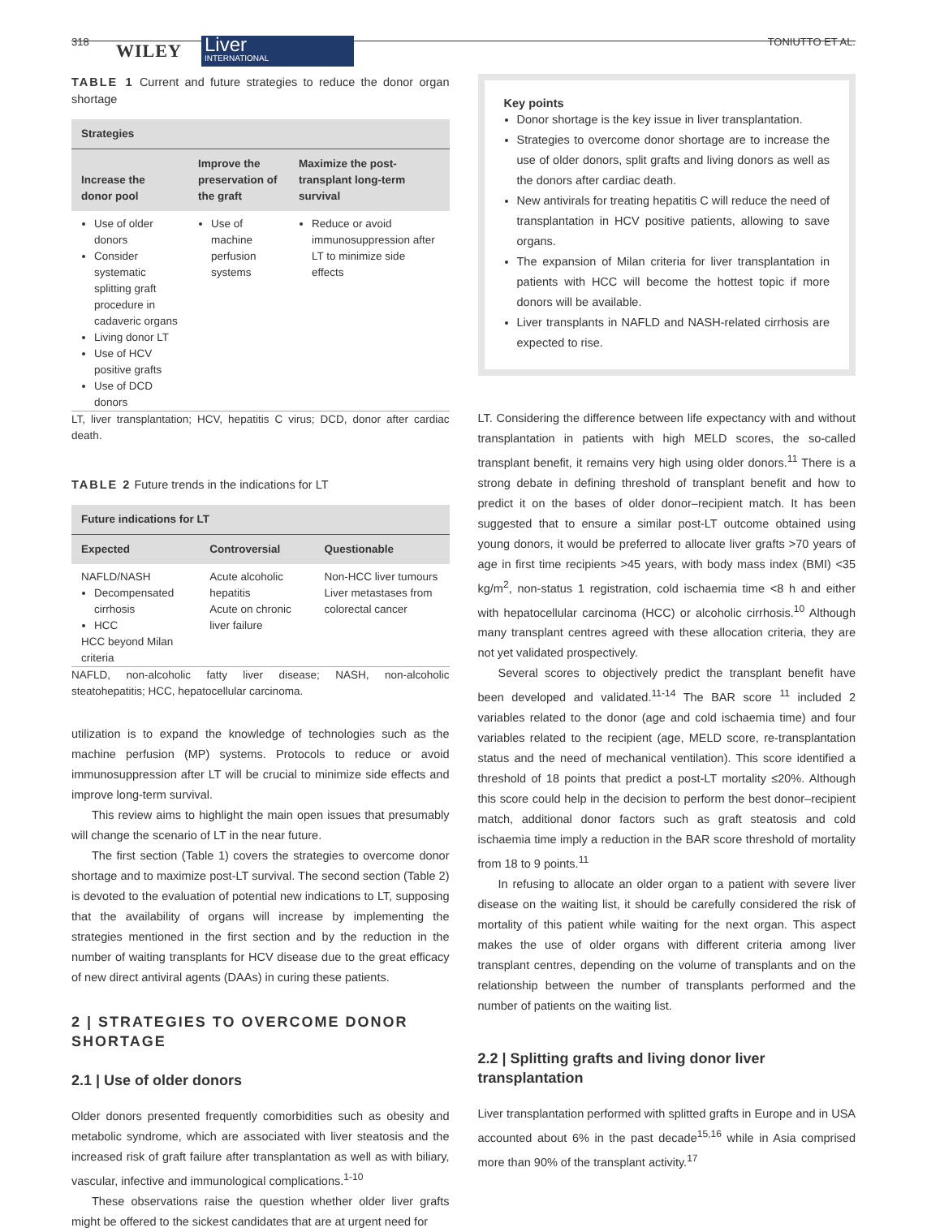318 WILEY Liver
INTERNATIONAL TONIUTTO ET AL.
TABLE 1 Current and future strategies to reduce the donor organ shortage
| Strategies | | |
| --- | --- | --- |
| Increase the donor pool | Improve the preservation of the graft | Maximize the post-transplant long-term survival |
| Use of older donors Consider systematic splitting graft procedure in cadaveric organs Living donor LT Use of HCV positive grafts Use of DCD donors | Use of machine perfusion systems | Reduce or avoid immunosuppression after LT to minimize side effects |
LT, liver transplantation; HCV, hepatitis C virus; DCD, donor after cardiac death.
TABLE 2 Future trends in the indications for LT
| Future indications for LT | | |
| --- | --- | --- |
| Expected | Controversial | Questionable |
| NAFLD/NASH Decompensated cirrhosis HCC HCC beyond Milan criteria | Acute alcoholic hepatitis Acute on chronic liver failure | Non-HCC liver tumours Liver metastases from colorectal cancer |
NAFLD, non-alcoholic fatty liver disease; NASH, non-alcoholic steatohepatitis; HCC, hepatocellular carcinoma.
utilization is to expand the knowledge of technologies such as the machine perfusion (MP) systems. Protocols to reduce or avoid immunosuppression after LT will be crucial to minimize side effects and improve long-term survival.
This review aims to highlight the main open issues that presumably will change the scenario of LT in the near future.
The first section (Table 1) covers the strategies to overcome donor shortage and to maximize post-LT survival. The second section (Table 2) is devoted to the evaluation of potential new indications to LT, supposing that the availability of organs will increase by implementing the strategies mentioned in the first section and by the reduction in the number of waiting transplants for HCV disease due to the great efficacy of new direct antiviral agents (DAAs) in curing these patients.
2 | STRATEGIES TO OVERCOME DONOR SHORTAGE
2.1 | Use of older donors
Older donors presented frequently comorbidities such as obesity and metabolic syndrome, which are associated with liver steatosis and the increased risk of graft failure after transplantation as well as with biliary, vascular, infective and immunological complications.<sup>1-10</sup>
These observations raise the question whether older liver grafts might be offered to the sickest candidates that are at urgent need for
Key points
Donor shortage is the key issue in liver transplantation.
Strategies to overcome donor shortage are to increase the use of older donors, split grafts and living donors as well as the donors after cardiac death.
New antivirals for treating hepatitis C will reduce the need of transplantation in HCV positive patients, allowing to save organs.
The expansion of Milan criteria for liver transplantation in patients with HCC will become the hottest topic if more donors will be available.
Liver transplants in NAFLD and NASH-related cirrhosis are expected to rise.
LT. Considering the difference between life expectancy with and without transplantation in patients with high MELD scores, the so-called transplant benefit, it remains very high using older donors.<sup>11</sup> There is a strong debate in defining threshold of transplant benefit and how to predict it on the bases of older donor–recipient match. It has been suggested that to ensure a similar post-LT outcome obtained using young donors, it would be preferred to allocate liver grafts >70 years of age in first time recipients >45 years, with body mass index (BMI) <35 kg/m<sup>2</sup>, non-status 1 registration, cold ischaemia time <8 h and either with hepatocellular carcinoma (HCC) or alcoholic cirrhosis.<sup>10</sup> Although many transplant centres agreed with these allocation criteria, they are not yet validated prospectively.
Several scores to objectively predict the transplant benefit have been developed and validated.<sup>11-14</sup> The BAR score <sup>11</sup> included 2 variables related to the donor (age and cold ischaemia time) and four variables related to the recipient (age, MELD score, re-transplantation status and the need of mechanical ventilation). This score identified a threshold of 18 points that predict a post-LT mortality ≤20%. Although this score could help in the decision to perform the best donor–recipient match, additional donor factors such as graft steatosis and cold ischaemia time imply a reduction in the BAR score threshold of mortality from 18 to 9 points.<sup>11</sup>
In refusing to allocate an older organ to a patient with severe liver disease on the waiting list, it should be carefully considered the risk of mortality of this patient while waiting for the next organ. This aspect makes the use of older organs with different criteria among liver transplant centres, depending on the volume of transplants and on the relationship between the number of transplants performed and the number of patients on the waiting list.
2.2 | Splitting grafts and living donor liver transplantation
Liver transplantation performed with splitted grafts in Europe and in USA accounted about 6% in the past decade<sup>15,16</sup> while in Asia comprised more than 90% of the transplant activity.<sup>17</sup>